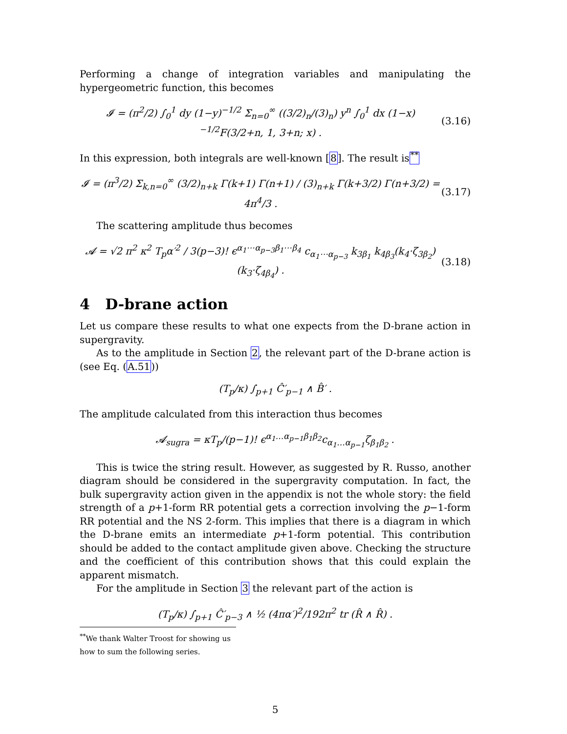Performing a change of integration variables and manipulating the hypergeometric function, this becomes
𝓘 = (π<sup>2</sup>/2) ∫<sub>0</sub><sup>1</sup> dy (1−y)<sup>−1/2</sup> Σ<sub>n=0</sub><sup>∞</sup> ((3/2)<sub>n</sub>/(3)<sub>n</sub>) y<sup>n</sup> ∫<sub>0</sub><sup>1</sup> dx (1−x)<sup>−1/2</sup>F(3/2+n, 1, 3+n; x) . (3.16)
In this expression, both integrals are well-known [8]. The result is<sup>**</sup>
𝓘 = (π<sup>3</sup>/2) Σ<sub>k,n=0</sub><sup>∞</sup> (3/2)<sub>n+k</sub> Γ(k+1) Γ(n+1) / (3)<sub>n+k</sub> Γ(k+3/2) Γ(n+3/2) = 4π<sup>4</sup>/3 . (3.17)
The scattering amplitude thus becomes
𝓐 = √2 π<sup>2</sup> κ<sup>2</sup> T<sub>p</sub>α′<sup>2</sup> / 3(p−3)! ϵ<sup>α<sub>1</sub>⋯α<sub>p−3</sub>β<sub>1</sub>⋯β<sub>4</sub></sup> c<sub>α<sub>1</sub>⋯α<sub>p−3</sub></sub> k<sub>3β<sub>1</sub></sub> k<sub>4β<sub>3</sub></sub>(k<sub>4</sub>·ζ<sub>3β<sub>2</sub></sub>)(k<sub>3</sub>·ζ<sub>4β<sub>4</sub></sub>) . (3.18)
4 D-brane action
Let us compare these results to what one expects from the D-brane action in supergravity.
As to the amplitude in Section 2, the relevant part of the D-brane action is (see Eq. (A.51))
(T<sub>p</sub>/κ) ∫<sub>p+1</sub> Ĉ′<sub>p−1</sub> ∧ B̂′ .
The amplitude calculated from this interaction thus becomes
𝓐<sub>sugra</sub> = κT<sub>p</sub>/(p−1)! ϵ<sup>α<sub>1</sub>…α<sub>p−1</sub>β<sub>1</sub>β<sub>2</sub></sup>c<sub>α<sub>1</sub>…α<sub>p−1</sub></sub>ζ<sub>β<sub>1</sub>β<sub>2</sub></sub> .
This is twice the string result. However, as suggested by R. Russo, another diagram should be considered in the supergravity computation. In fact, the bulk supergravity action given in the appendix is not the whole story: the field strength of a p+1-form RR potential gets a correction involving the p−1-form RR potential and the NS 2-form. This implies that there is a diagram in which the D-brane emits an intermediate p+1-form potential. This contribution should be added to the contact amplitude given above. Checking the structure and the coefficient of this contribution shows that this could explain the apparent mismatch.
For the amplitude in Section 3 the relevant part of the action is
(T<sub>p</sub>/κ) ∫<sub>p+1</sub> Ĉ′<sub>p−3</sub> ∧ ½ (4πα′)<sup>2</sup>/192π<sup>2</sup> tr (R̂ ∧ R̂) .
<sup>**</sup> We thank Walter Troost for showing us how to sum the following series.
5